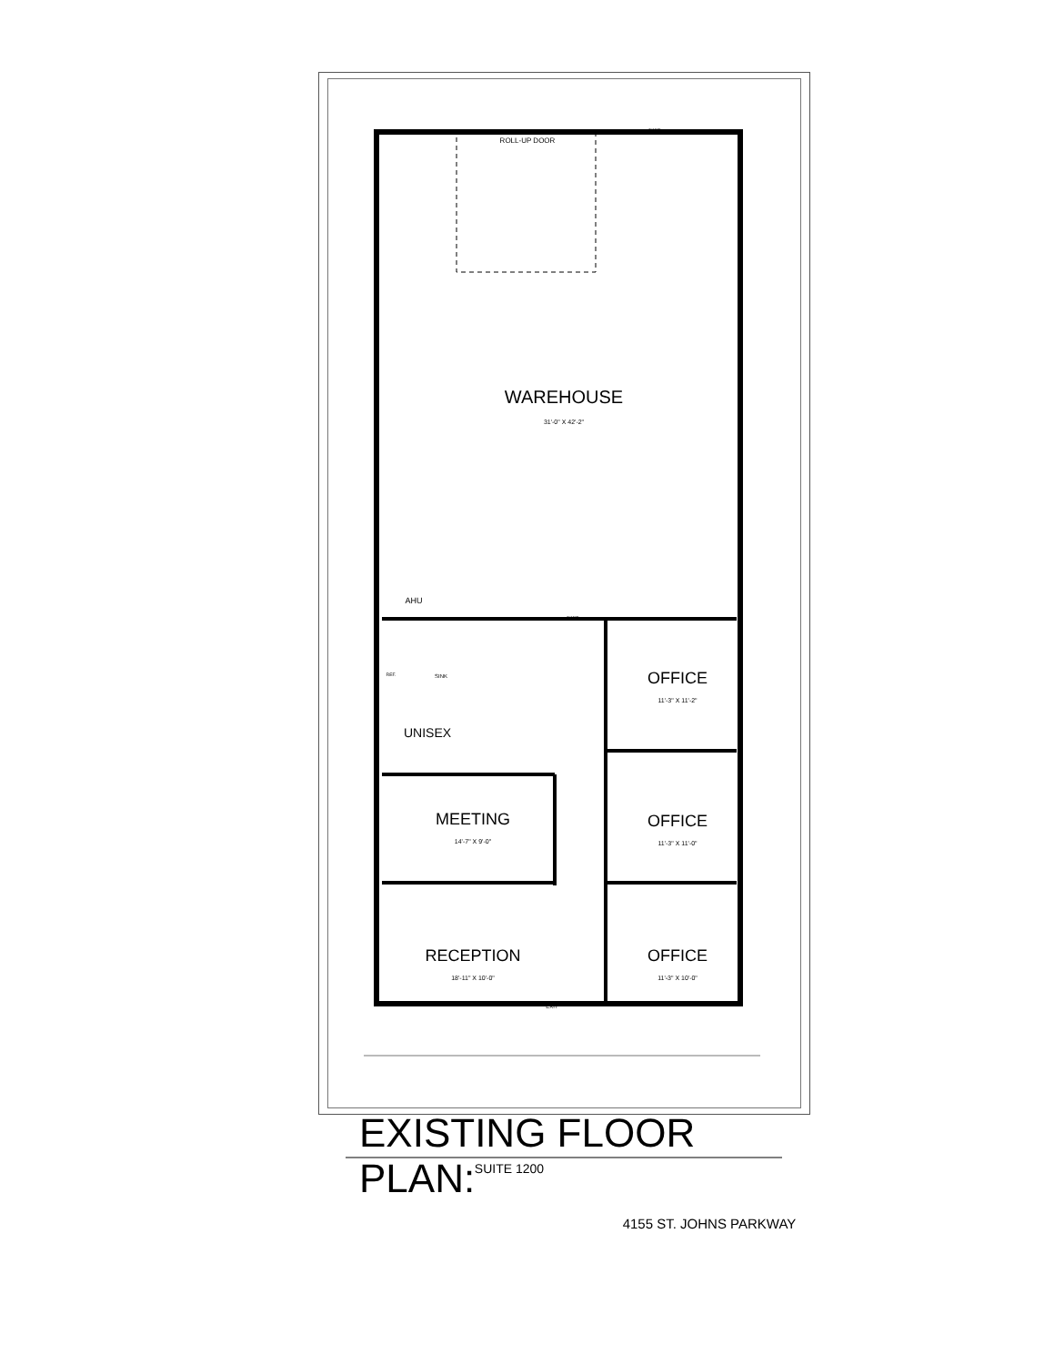ROLL-UP DOOR
EXIT
WAREHOUSE
31'-0" X 42'-2"
AHU
EXIT
SINK
REF.
UNISEX
OFFICE
11'-3" X 11'-2"
MEETING
14'-7" X 9'-0"
OFFICE
11'-3" X 11'-0"
RECEPTION
18'-11" X 10'-0"
OFFICE
11'-3" X 10'-0"
EXIT
EXISTING FLOOR PLAN:
SUITE 1200
4155 ST. JOHNS PARKWAY